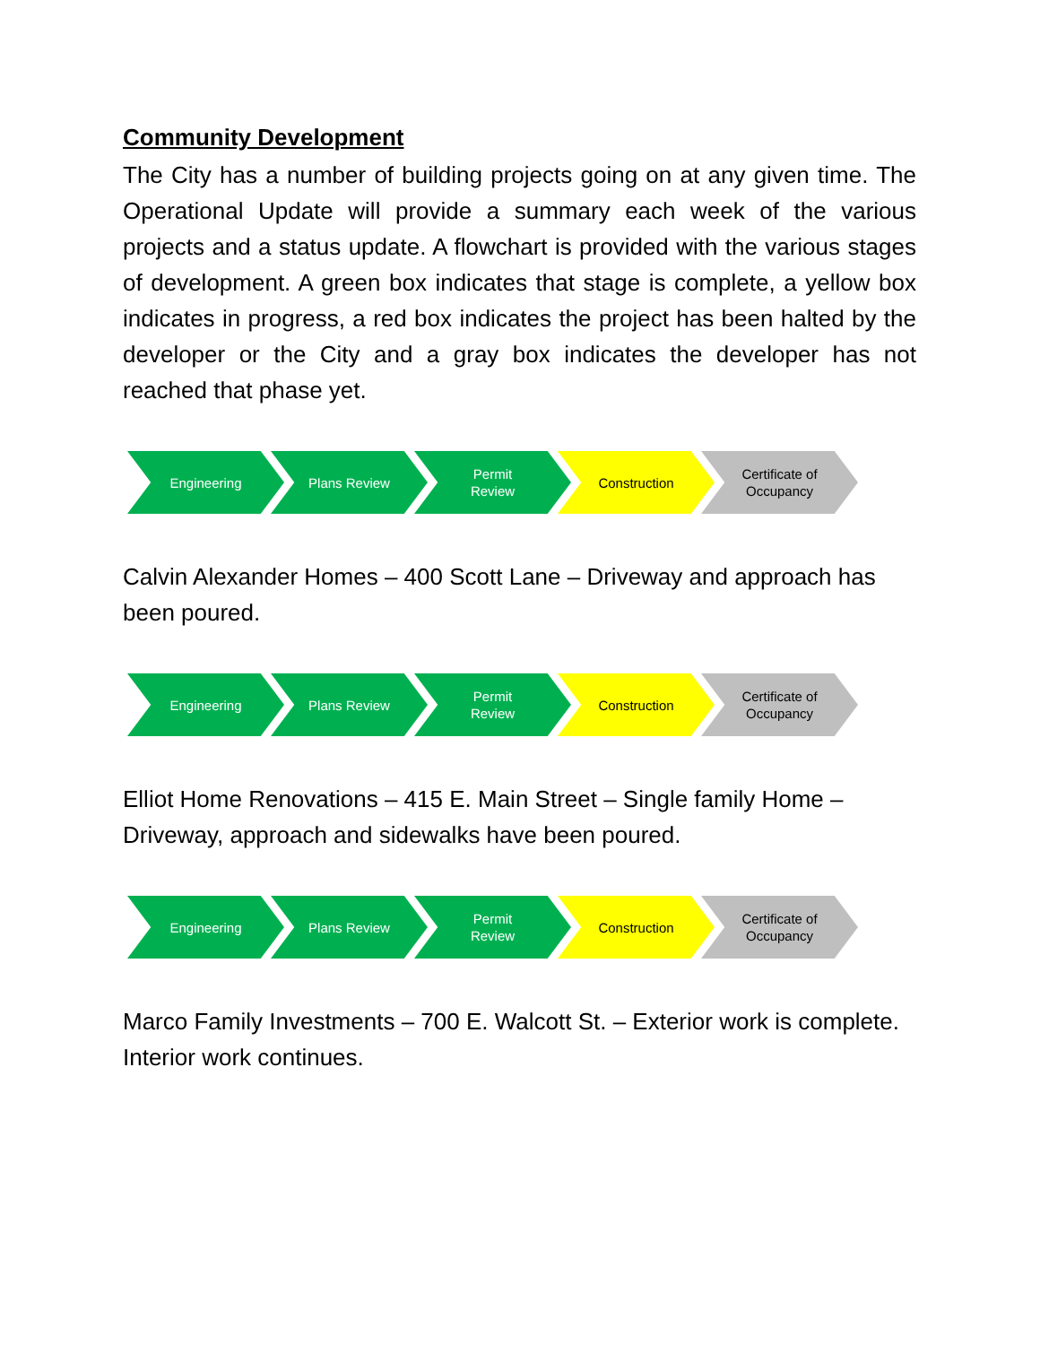Community Development
The City has a number of building projects going on at any given time. The Operational Update will provide a summary each week of the various projects and a status update. A flowchart is provided with the various stages of development. A green box indicates that stage is complete, a yellow box indicates in progress, a red box indicates the project has been halted by the developer or the City and a gray box indicates the developer has not reached that phase yet.
Engineering Plans Review Permit
Review
Construction Certificate of
Occupancy
Calvin Alexander Homes – 400 Scott Lane – Driveway and approach has been poured.
Engineering Plans Review Permit
Review
Construction Certificate of
Occupancy
Elliot Home Renovations – 415 E. Main Street – Single family Home – Driveway, approach and sidewalks have been poured.
Engineering Plans Review Permit
Review
Construction Certificate of
Occupancy
Marco Family Investments – 700 E. Walcott St. – Exterior work is complete. Interior work continues.